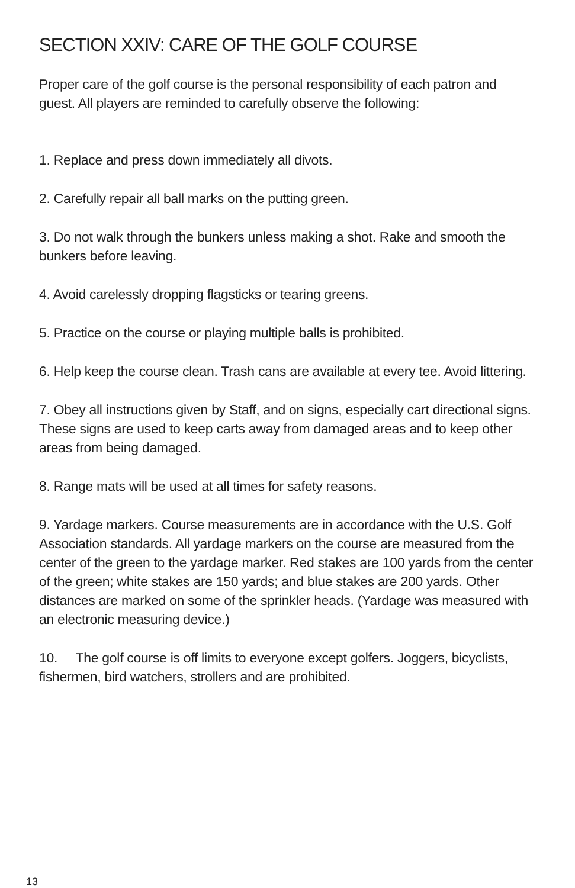SECTION XXIV: CARE OF THE GOLF COURSE
Proper care of the golf course is the personal responsibility of each patron and guest. All players are reminded to carefully observe the following:
1. Replace and press down immediately all divots.
2. Carefully repair all ball marks on the putting green.
3. Do not walk through the bunkers unless making a shot. Rake and smooth the bunkers before leaving.
4. Avoid carelessly dropping flagsticks or tearing greens.
5. Practice on the course or playing multiple balls is prohibited.
6. Help keep the course clean. Trash cans are available at every tee. Avoid littering.
7. Obey all instructions given by Staff, and on signs, especially cart directional signs. These signs are used to keep carts away from damaged areas and to keep other areas from being damaged.
8. Range mats will be used at all times for safety reasons.
9. Yardage markers. Course measurements are in accordance with the U.S. Golf Association standards. All yardage markers on the course are measured from the center of the green to the yardage marker. Red stakes are 100 yards from the center of the green; white stakes are 150 yards; and blue stakes are 200 yards. Other distances are marked on some of the sprinkler heads. (Yardage was measured with an electronic measuring device.)
10. The golf course is off limits to everyone except golfers. Joggers, bicyclists, fishermen, bird watchers, strollers and are prohibited.
13